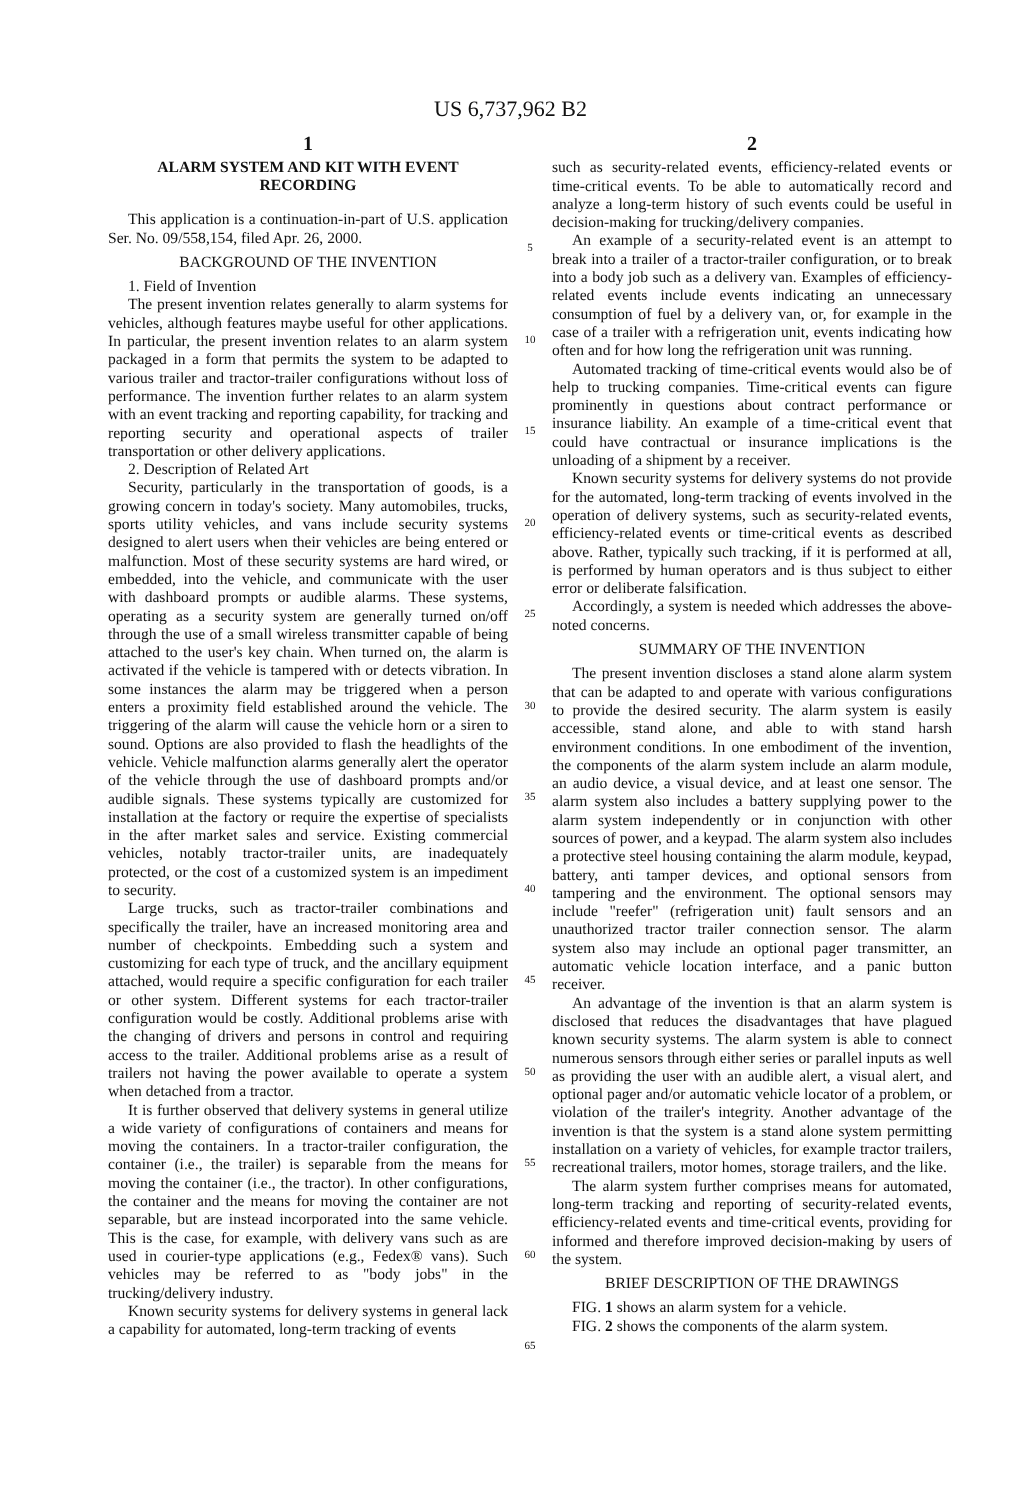US 6,737,962 B2
1
ALARM SYSTEM AND KIT WITH EVENT RECORDING
This application is a continuation-in-part of U.S. application Ser. No. 09/558,154, filed Apr. 26, 2000.
BACKGROUND OF THE INVENTION
1. Field of Invention
The present invention relates generally to alarm systems for vehicles, although features maybe useful for other applications. In particular, the present invention relates to an alarm system packaged in a form that permits the system to be adapted to various trailer and tractor-trailer configurations without loss of performance. The invention further relates to an alarm system with an event tracking and reporting capability, for tracking and reporting security and operational aspects of trailer transportation or other delivery applications.
2. Description of Related Art
Security, particularly in the transportation of goods, is a growing concern in today's society. Many automobiles, trucks, sports utility vehicles, and vans include security systems designed to alert users when their vehicles are being entered or malfunction. Most of these security systems are hard wired, or embedded, into the vehicle, and communicate with the user with dashboard prompts or audible alarms. These systems, operating as a security system are generally turned on/off through the use of a small wireless transmitter capable of being attached to the user's key chain. When turned on, the alarm is activated if the vehicle is tampered with or detects vibration. In some instances the alarm may be triggered when a person enters a proximity field established around the vehicle. The triggering of the alarm will cause the vehicle horn or a siren to sound. Options are also provided to flash the headlights of the vehicle. Vehicle malfunction alarms generally alert the operator of the vehicle through the use of dashboard prompts and/or audible signals. These systems typically are customized for installation at the factory or require the expertise of specialists in the after market sales and service. Existing commercial vehicles, notably tractor-trailer units, are inadequately protected, or the cost of a customized system is an impediment to security.
Large trucks, such as tractor-trailer combinations and specifically the trailer, have an increased monitoring area and number of checkpoints. Embedding such a system and customizing for each type of truck, and the ancillary equipment attached, would require a specific configuration for each trailer or other system. Different systems for each tractor-trailer configuration would be costly. Additional problems arise with the changing of drivers and persons in control and requiring access to the trailer. Additional problems arise as a result of trailers not having the power available to operate a system when detached from a tractor.
It is further observed that delivery systems in general utilize a wide variety of configurations of containers and means for moving the containers. In a tractor-trailer configuration, the container (i.e., the trailer) is separable from the means for moving the container (i.e., the tractor). In other configurations, the container and the means for moving the container are not separable, but are instead incorporated into the same vehicle. This is the case, for example, with delivery vans such as are used in courier-type applications (e.g., Fedex® vans). Such vehicles may be referred to as "body jobs" in the trucking/delivery industry.
Known security systems for delivery systems in general lack a capability for automated, long-term tracking of events
5
10
15
20
25
30
35
40
45
50
55
60
65
2
such as security-related events, efficiency-related events or time-critical events. To be able to automatically record and analyze a long-term history of such events could be useful in decision-making for trucking/delivery companies.
An example of a security-related event is an attempt to break into a trailer of a tractor-trailer configuration, or to break into a body job such as a delivery van. Examples of efficiency-related events include events indicating an unnecessary consumption of fuel by a delivery van, or, for example in the case of a trailer with a refrigeration unit, events indicating how often and for how long the refrigeration unit was running.
Automated tracking of time-critical events would also be of help to trucking companies. Time-critical events can figure prominently in questions about contract performance or insurance liability. An example of a time-critical event that could have contractual or insurance implications is the unloading of a shipment by a receiver.
Known security systems for delivery systems do not provide for the automated, long-term tracking of events involved in the operation of delivery systems, such as security-related events, efficiency-related events or time-critical events as described above. Rather, typically such tracking, if it is performed at all, is performed by human operators and is thus subject to either error or deliberate falsification.
Accordingly, a system is needed which addresses the above-noted concerns.
SUMMARY OF THE INVENTION
The present invention discloses a stand alone alarm system that can be adapted to and operate with various configurations to provide the desired security. The alarm system is easily accessible, stand alone, and able to with stand harsh environment conditions. In one embodiment of the invention, the components of the alarm system include an alarm module, an audio device, a visual device, and at least one sensor. The alarm system also includes a battery supplying power to the alarm system independently or in conjunction with other sources of power, and a keypad. The alarm system also includes a protective steel housing containing the alarm module, keypad, battery, anti tamper devices, and optional sensors from tampering and the environment. The optional sensors may include "reefer" (refrigeration unit) fault sensors and an unauthorized tractor trailer connection sensor. The alarm system also may include an optional pager transmitter, an automatic vehicle location interface, and a panic button receiver.
An advantage of the invention is that an alarm system is disclosed that reduces the disadvantages that have plagued known security systems. The alarm system is able to connect numerous sensors through either series or parallel inputs as well as providing the user with an audible alert, a visual alert, and optional pager and/or automatic vehicle locator of a problem, or violation of the trailer's integrity. Another advantage of the invention is that the system is a stand alone system permitting installation on a variety of vehicles, for example tractor trailers, recreational trailers, motor homes, storage trailers, and the like.
The alarm system further comprises means for automated, long-term tracking and reporting of security-related events, efficiency-related events and time-critical events, providing for informed and therefore improved decision-making by users of the system.
BRIEF DESCRIPTION OF THE DRAWINGS
FIG. 1 shows an alarm system for a vehicle.
FIG. 2 shows the components of the alarm system.